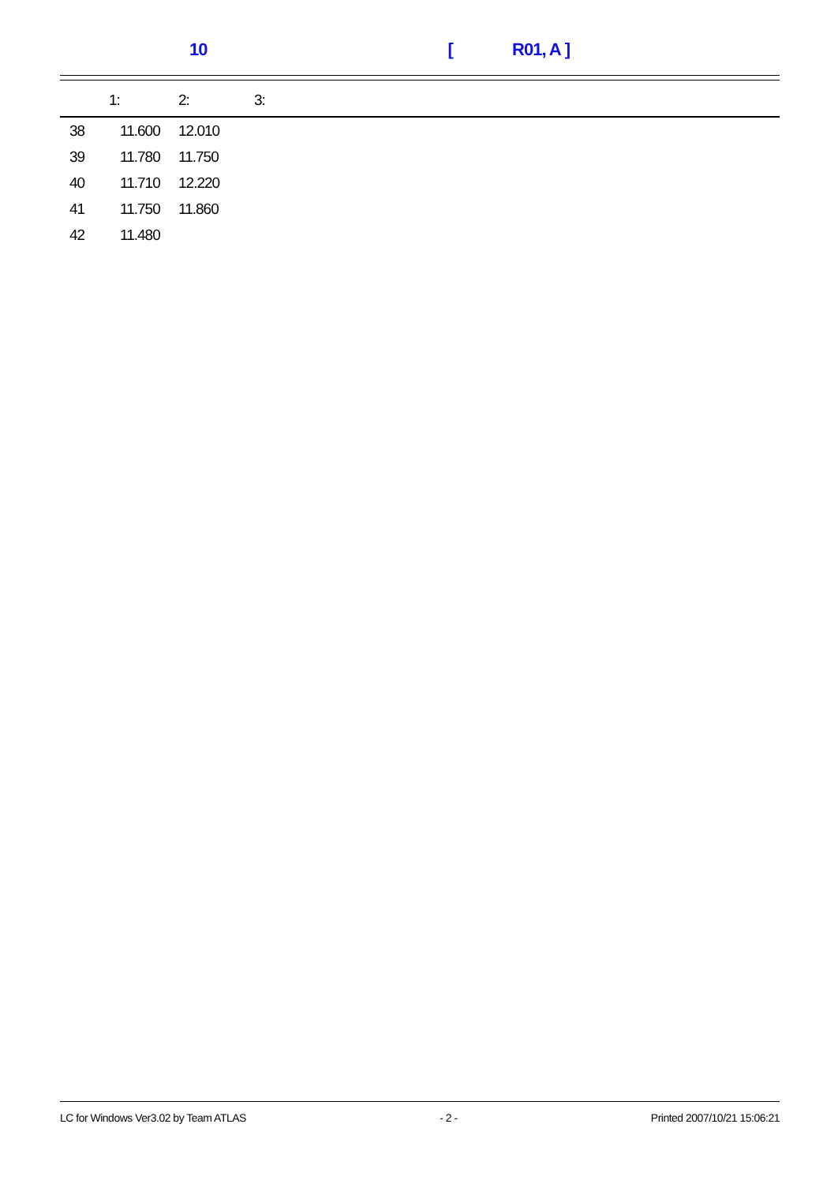10 [ R01, A ]
| | 1: | 2: | 3: |
| --- | --- | --- | --- |
| 38 | 11.600 | 12.010 | |
| 39 | 11.780 | 11.750 | |
| 40 | 11.710 | 12.220 | |
| 41 | 11.750 | 11.860 | |
| 42 | 11.480 | | |
LC for Windows Ver3.02 by Team ATLAS - 2 - Printed 2007/10/21 15:06:21